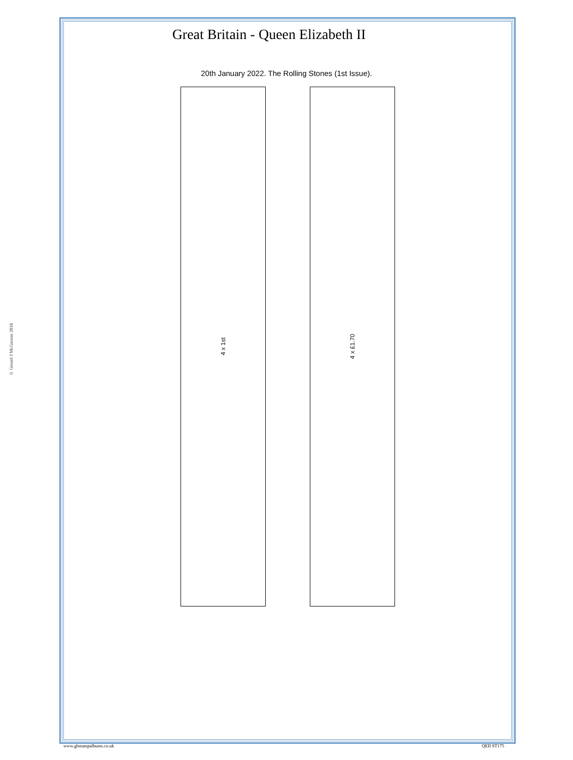© Gerard J McGouran 2018
Great Britain - Queen Elizabeth II
20th January 2022. The Rolling Stones (1st Issue).
4 x 1st 4 x £1.70
www.gbstampalbums.co.uk QEII ST175